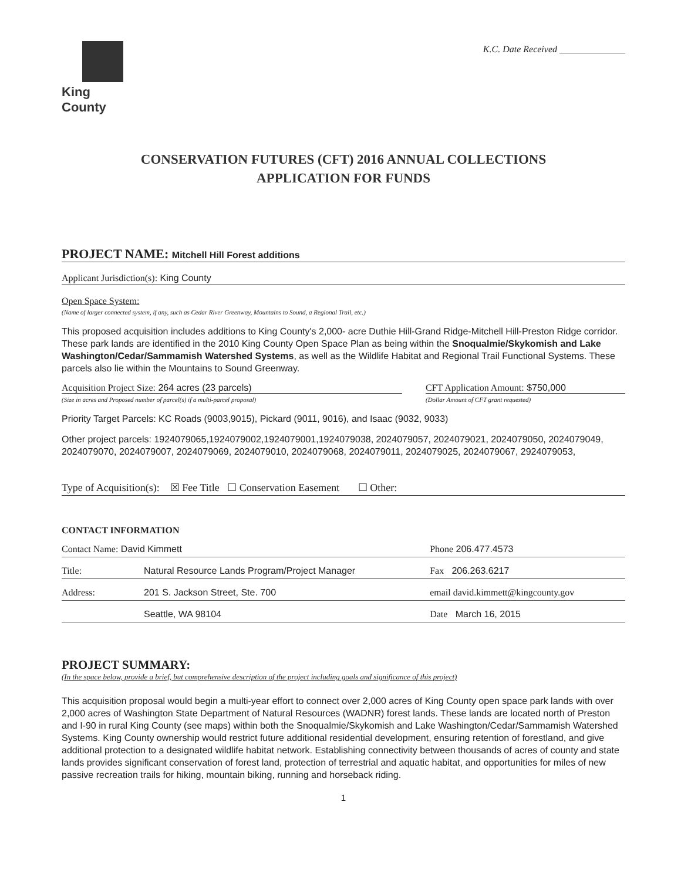King County
K.C. Date Received ______________
CONSERVATION FUTURES (CFT) 2016 ANNUAL COLLECTIONS
APPLICATION FOR FUNDS
PROJECT NAME: Mitchell Hill Forest additions
Applicant Jurisdiction(s): King County
Open Space System:
(Name of larger connected system, if any, such as Cedar River Greenway, Mountains to Sound, a Regional Trail, etc.)
This proposed acquisition includes additions to King County's 2,000- acre Duthie Hill-Grand Ridge-Mitchell Hill-Preston Ridge corridor. These park lands are identified in the 2010 King County Open Space Plan as being within the Snoqualmie/Skykomish and Lake Washington/Cedar/Sammamish Watershed Systems, as well as the Wildlife Habitat and Regional Trail Functional Systems. These parcels also lie within the Mountains to Sound Greenway.
Acquisition Project Size: 264 acres (23 parcels)
(Size in acres and Proposed number of parcel(s) if a multi-parcel proposal)
CFT Application Amount: $750,000
(Dollar Amount of CFT grant requested)
Priority Target Parcels: KC Roads (9003,9015), Pickard (9011, 9016), and Isaac (9032, 9033)
Other project parcels: 1924079065,1924079002,1924079001,1924079038, 2024079057, 2024079021, 2024079050, 2024079049, 2024079070, 2024079007, 2024079069, 2024079010, 2024079068, 2024079011, 2024079025, 2024079067, 2924079053,
Type of Acquisition(s): ☒ Fee Title ☐ Conservation Easement ☐ Other:
CONTACT INFORMATION
| Contact Name: David Kimmett | | Phone 206.477.4573 |
| Title: | Natural Resource Lands Program/Project Manager | Fax 206.263.6217 |
| Address: | 201 S. Jackson Street, Ste. 700 | email david.kimmett@kingcounty.gov |
| | Seattle, WA 98104 | Date March 16, 2015 |
PROJECT SUMMARY:
(In the space below, provide a brief, but comprehensive description of the project including goals and significance of this project)
This acquisition proposal would begin a multi-year effort to connect over 2,000 acres of King County open space park lands with over 2,000 acres of Washington State Department of Natural Resources (WADNR) forest lands. These lands are located north of Preston and I-90 in rural King County (see maps) within both the Snoqualmie/Skykomish and Lake Washington/Cedar/Sammamish Watershed Systems. King County ownership would restrict future additional residential development, ensuring retention of forestland, and give additional protection to a designated wildlife habitat network. Establishing connectivity between thousands of acres of county and state lands provides significant conservation of forest land, protection of terrestrial and aquatic habitat, and opportunities for miles of new passive recreation trails for hiking, mountain biking, running and horseback riding.
1